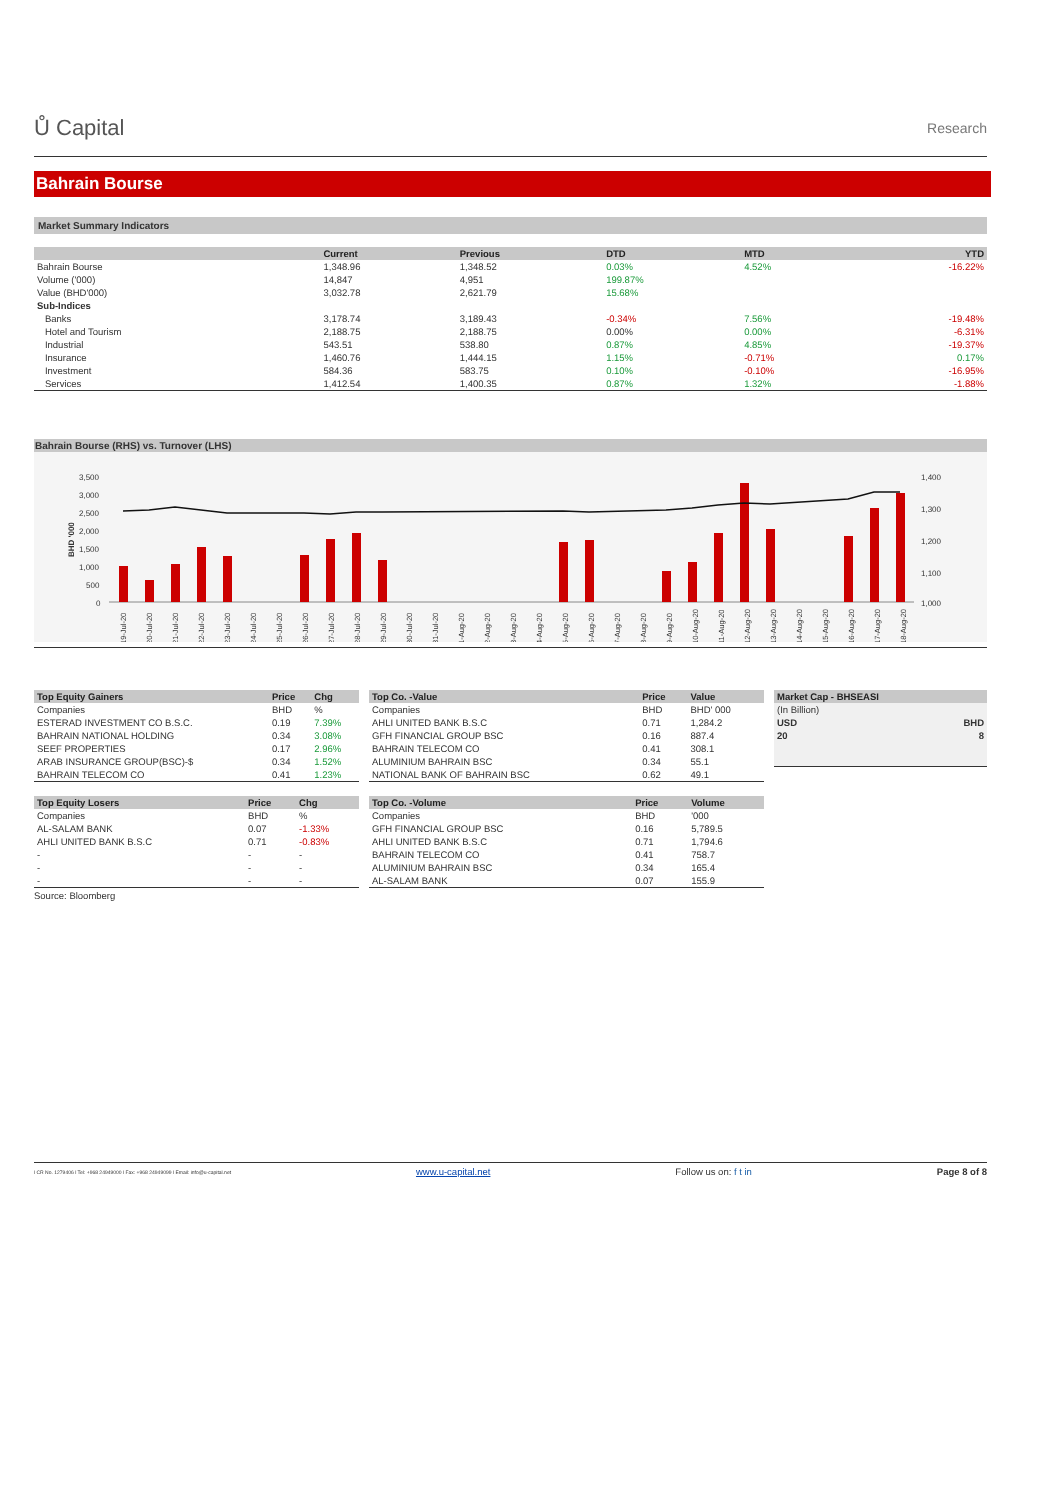Ů Capital
Research
Bahrain Bourse
Market Summary Indicators
| | Current | Previous | DTD | MTD | YTD |
| --- | --- | --- | --- | --- | --- |
| Bahrain Bourse | 1,348.96 | 1,348.52 | 0.03% | 4.52% | -16.22% |
| Volume ('000) | 14,847 | 4,951 | 199.87% | | |
| Value (BHD'000) | 3,032.78 | 2,621.79 | 15.68% | | |
| Sub-Indices | | | | | |
| Banks | 3,178.74 | 3,189.43 | -0.34% | 7.56% | -19.48% |
| Hotel and Tourism | 2,188.75 | 2,188.75 | 0.00% | 0.00% | -6.31% |
| Industrial | 543.51 | 538.80 | 0.87% | 4.85% | -19.37% |
| Insurance | 1,460.76 | 1,444.15 | 1.15% | -0.71% | 0.17% |
| Investment | 584.36 | 583.75 | 0.10% | -0.10% | -16.95% |
| Services | 1,412.54 | 1,400.35 | 0.87% | 1.32% | -1.88% |
Bahrain Bourse (RHS) vs. Turnover (LHS)
3,500
3,000
2,500
2,000
1,500
1,000
500
0
1,400
1,300
1,200
1,100
1,000
BHD '000
19-Jul-20
20-Jul-20
21-Jul-20
22-Jul-20
23-Jul-20
24-Jul-20
25-Jul-20
26-Jul-20
27-Jul-20
28-Jul-20
29-Jul-20
30-Jul-20
31-Jul-20
1-Aug-20
2-Aug-20
3-Aug-20
4-Aug-20
5-Aug-20
6-Aug-20
7-Aug-20
8-Aug-20
9-Aug-20
10-Aug-20
11-Aug-20
12-Aug-20
13-Aug-20
14-Aug-20
15-Aug-20
16-Aug-20
17-Aug-20
18-Aug-20
| Top Equity Gainers | Price | Chg |
| --- | --- | --- |
| Companies | BHD | % |
| ESTERAD INVESTMENT CO B.S.C. | 0.19 | 7.39% |
| BAHRAIN NATIONAL HOLDING | 0.34 | 3.08% |
| SEEF PROPERTIES | 0.17 | 2.96% |
| ARAB INSURANCE GROUP(BSC)-$ | 0.34 | 1.52% |
| BAHRAIN TELECOM CO | 0.41 | 1.23% |
| Top Equity Losers | Price | Chg |
| --- | --- | --- |
| Companies | BHD | % |
| AL-SALAM BANK | 0.07 | -1.33% |
| AHLI UNITED BANK B.S.C | 0.71 | -0.83% |
| - | - | - |
| - | - | - |
| - | - | - |
Source: Bloomberg
| Top Co. -Value | Price | Value |
| --- | --- | --- |
| Companies | BHD | BHD' 000 |
| AHLI UNITED BANK B.S.C | 0.71 | 1,284.2 |
| GFH FINANCIAL GROUP BSC | 0.16 | 887.4 |
| BAHRAIN TELECOM CO | 0.41 | 308.1 |
| ALUMINIUM BAHRAIN BSC | 0.34 | 55.1 |
| NATIONAL BANK OF BAHRAIN BSC | 0.62 | 49.1 |
| Top Co. -Volume | Price | Volume |
| --- | --- | --- |
| Companies | BHD | '000 |
| GFH FINANCIAL GROUP BSC | 0.16 | 5,789.5 |
| AHLI UNITED BANK B.S.C | 0.71 | 1,794.6 |
| BAHRAIN TELECOM CO | 0.41 | 758.7 |
| ALUMINIUM BAHRAIN BSC | 0.34 | 165.4 |
| AL-SALAM BANK | 0.07 | 155.9 |
| Market Cap - BHSEASI | |
| --- | --- |
| (In Billion) | |
| USD | BHD |
| 20 | 8 |
l CR No. 1279406 l Tel: +968 24949000 l Fax: +968 24949099 l Email: info@u-capital.net www.u-capital.net Follow us on: f t in Page 8 of 8